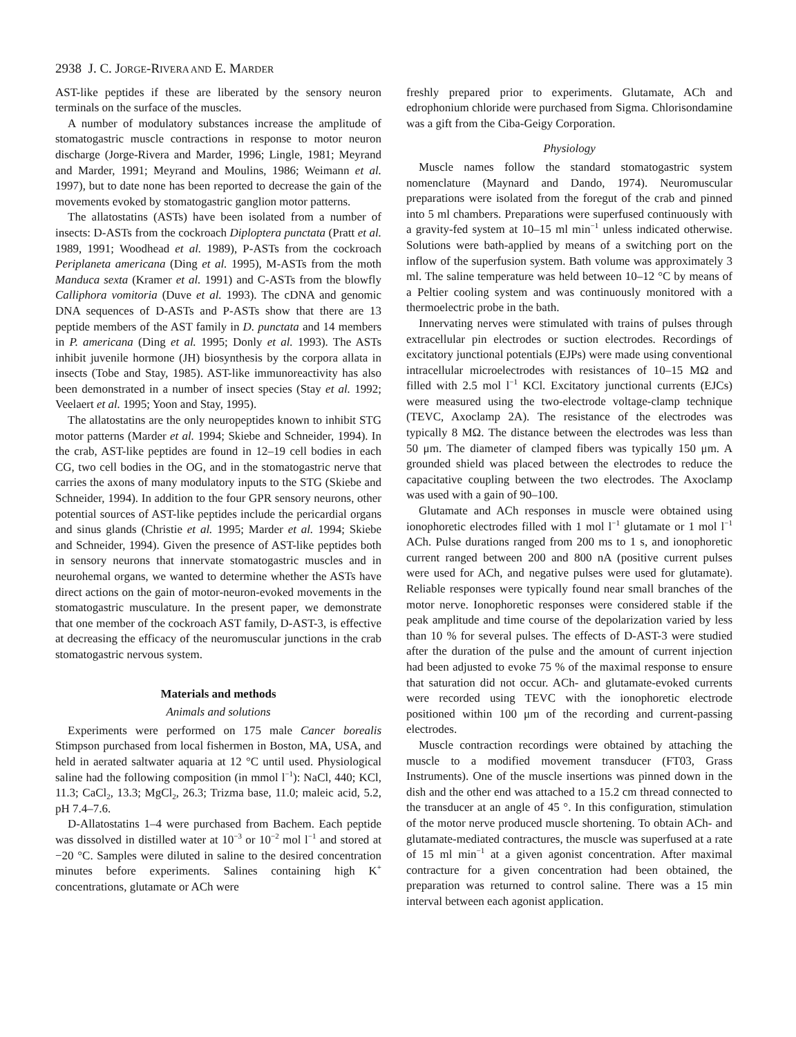2938 J. C. JORGE-RIVERA AND E. MARDER
AST-like peptides if these are liberated by the sensory neuron terminals on the surface of the muscles.
A number of modulatory substances increase the amplitude of stomatogastric muscle contractions in response to motor neuron discharge (Jorge-Rivera and Marder, 1996; Lingle, 1981; Meyrand and Marder, 1991; Meyrand and Moulins, 1986; Weimann et al. 1997), but to date none has been reported to decrease the gain of the movements evoked by stomatogastric ganglion motor patterns.
The allatostatins (ASTs) have been isolated from a number of insects: D-ASTs from the cockroach Diploptera punctata (Pratt et al. 1989, 1991; Woodhead et al. 1989), P-ASTs from the cockroach Periplaneta americana (Ding et al. 1995), M-ASTs from the moth Manduca sexta (Kramer et al. 1991) and C-ASTs from the blowfly Calliphora vomitoria (Duve et al. 1993). The cDNA and genomic DNA sequences of D-ASTs and P-ASTs show that there are 13 peptide members of the AST family in D. punctata and 14 members in P. americana (Ding et al. 1995; Donly et al. 1993). The ASTs inhibit juvenile hormone (JH) biosynthesis by the corpora allata in insects (Tobe and Stay, 1985). AST-like immunoreactivity has also been demonstrated in a number of insect species (Stay et al. 1992; Veelaert et al. 1995; Yoon and Stay, 1995).
The allatostatins are the only neuropeptides known to inhibit STG motor patterns (Marder et al. 1994; Skiebe and Schneider, 1994). In the crab, AST-like peptides are found in 12–19 cell bodies in each CG, two cell bodies in the OG, and in the stomatogastric nerve that carries the axons of many modulatory inputs to the STG (Skiebe and Schneider, 1994). In addition to the four GPR sensory neurons, other potential sources of AST-like peptides include the pericardial organs and sinus glands (Christie et al. 1995; Marder et al. 1994; Skiebe and Schneider, 1994). Given the presence of AST-like peptides both in sensory neurons that innervate stomatogastric muscles and in neurohemal organs, we wanted to determine whether the ASTs have direct actions on the gain of motor-neuron-evoked movements in the stomatogastric musculature. In the present paper, we demonstrate that one member of the cockroach AST family, D-AST-3, is effective at decreasing the efficacy of the neuromuscular junctions in the crab stomatogastric nervous system.
Materials and methods
Animals and solutions
Experiments were performed on 175 male Cancer borealis Stimpson purchased from local fishermen in Boston, MA, USA, and held in aerated saltwater aquaria at 12 °C until used. Physiological saline had the following composition (in mmol l<sup>−1</sup>): NaCl, 440; KCl, 11.3; CaCl<sub>2</sub>, 13.3; MgCl<sub>2</sub>, 26.3; Trizma base, 11.0; maleic acid, 5.2, pH 7.4–7.6.
D-Allatostatins 1–4 were purchased from Bachem. Each peptide was dissolved in distilled water at 10<sup>−3</sup> or 10<sup>−2</sup> mol l<sup>−1</sup> and stored at −20 °C. Samples were diluted in saline to the desired concentration minutes before experiments. Salines containing high K<sup>+</sup> concentrations, glutamate or ACh were
freshly prepared prior to experiments. Glutamate, ACh and edrophonium chloride were purchased from Sigma. Chlorisondamine was a gift from the Ciba-Geigy Corporation.
Physiology
Muscle names follow the standard stomatogastric system nomenclature (Maynard and Dando, 1974). Neuromuscular preparations were isolated from the foregut of the crab and pinned into 5 ml chambers. Preparations were superfused continuously with a gravity-fed system at 10–15 ml min<sup>−1</sup> unless indicated otherwise. Solutions were bath-applied by means of a switching port on the inflow of the superfusion system. Bath volume was approximately 3 ml. The saline temperature was held between 10–12 °C by means of a Peltier cooling system and was continuously monitored with a thermoelectric probe in the bath.
Innervating nerves were stimulated with trains of pulses through extracellular pin electrodes or suction electrodes. Recordings of excitatory junctional potentials (EJPs) were made using conventional intracellular microelectrodes with resistances of 10–15 MΩ and filled with 2.5 mol l<sup>−1</sup> KCl. Excitatory junctional currents (EJCs) were measured using the two-electrode voltage-clamp technique (TEVC, Axoclamp 2A). The resistance of the electrodes was typically 8 MΩ. The distance between the electrodes was less than 50 μm. The diameter of clamped fibers was typically 150 μm. A grounded shield was placed between the electrodes to reduce the capacitative coupling between the two electrodes. The Axoclamp was used with a gain of 90–100.
Glutamate and ACh responses in muscle were obtained using ionophoretic electrodes filled with 1 mol l<sup>−1</sup> glutamate or 1 mol l<sup>−1</sup> ACh. Pulse durations ranged from 200 ms to 1 s, and ionophoretic current ranged between 200 and 800 nA (positive current pulses were used for ACh, and negative pulses were used for glutamate). Reliable responses were typically found near small branches of the motor nerve. Ionophoretic responses were considered stable if the peak amplitude and time course of the depolarization varied by less than 10 % for several pulses. The effects of D-AST-3 were studied after the duration of the pulse and the amount of current injection had been adjusted to evoke 75 % of the maximal response to ensure that saturation did not occur. ACh- and glutamate-evoked currents were recorded using TEVC with the ionophoretic electrode positioned within 100 μm of the recording and current-passing electrodes.
Muscle contraction recordings were obtained by attaching the muscle to a modified movement transducer (FT03, Grass Instruments). One of the muscle insertions was pinned down in the dish and the other end was attached to a 15.2 cm thread connected to the transducer at an angle of 45 °. In this configuration, stimulation of the motor nerve produced muscle shortening. To obtain ACh- and glutamate-mediated contractures, the muscle was superfused at a rate of 15 ml min<sup>−1</sup> at a given agonist concentration. After maximal contracture for a given concentration had been obtained, the preparation was returned to control saline. There was a 15 min interval between each agonist application.